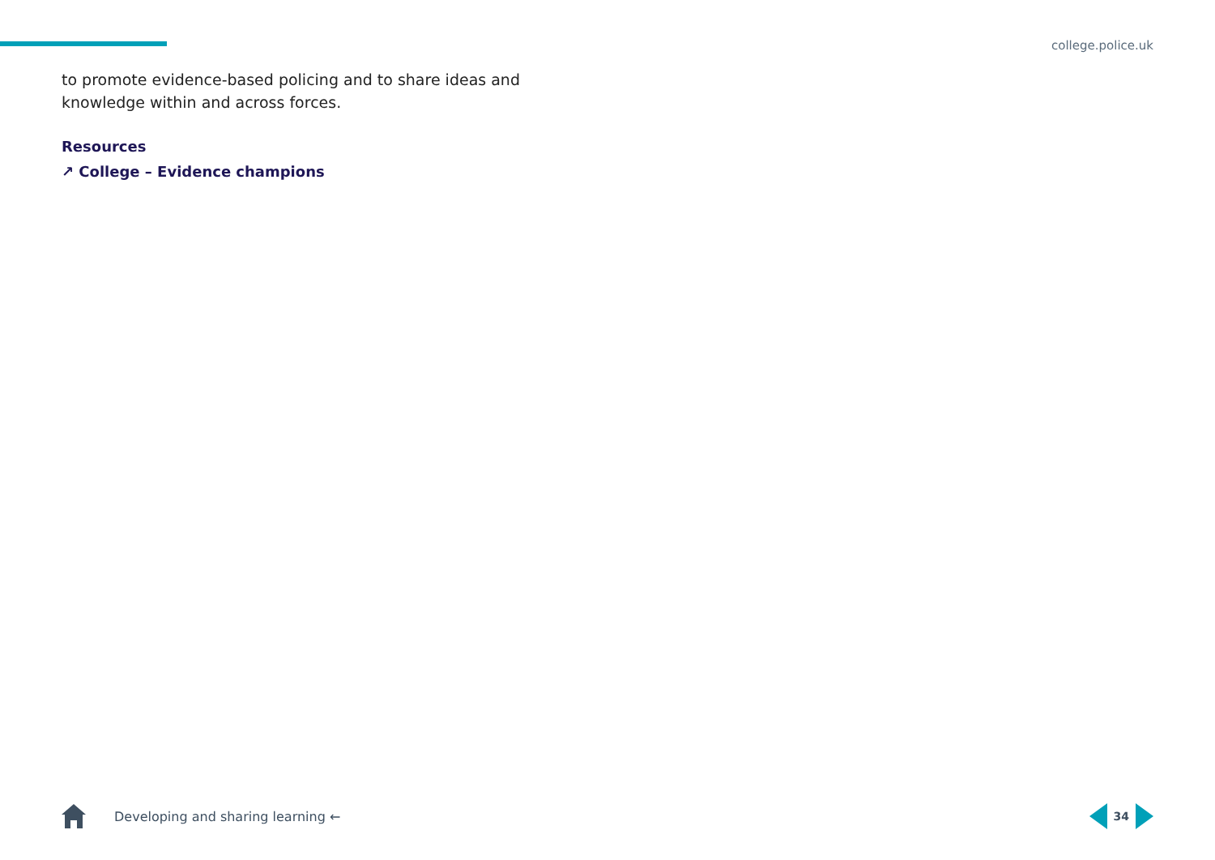college.police.uk
to promote evidence-based policing and to share ideas and knowledge within and across forces.
Resources
↗ College – Evidence champions
Developing and sharing learning ←
34